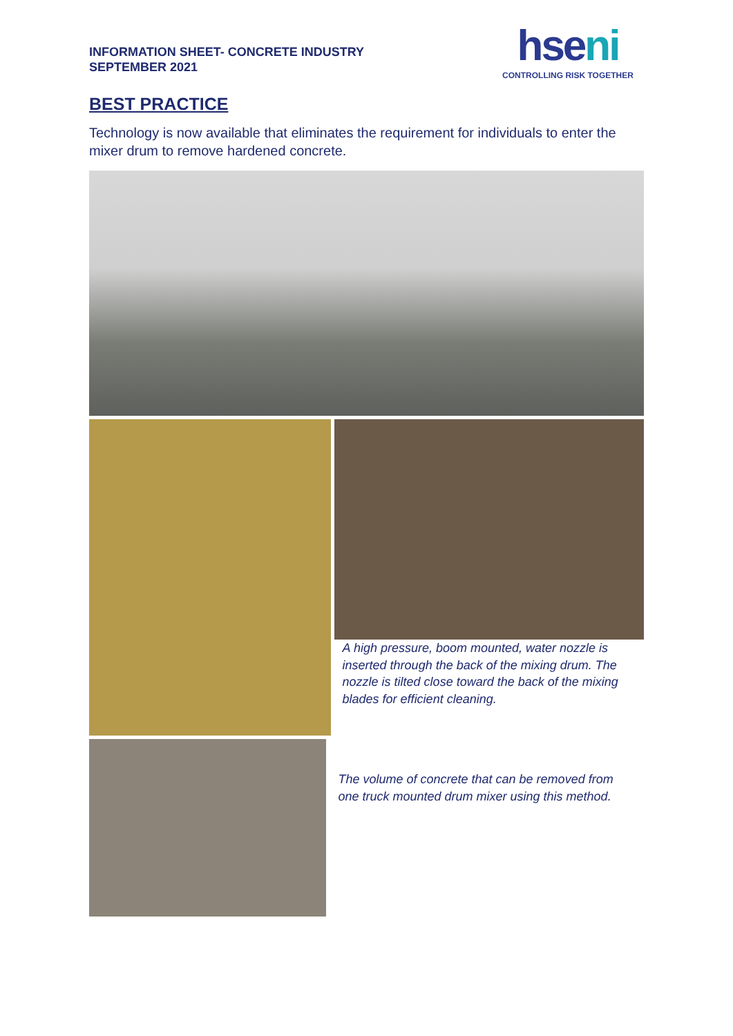INFORMATION SHEET- CONCRETE INDUSTRY
SEPTEMBER 2021
hseni
CONTROLLING RISK TOGETHER
BEST PRACTICE
Technology is now available that eliminates the requirement for individuals to enter the mixer drum to remove hardened concrete.
A high pressure, boom mounted, water nozzle is inserted through the back of the mixing drum. The nozzle is tilted close toward the back of the mixing blades for efficient cleaning.
The volume of concrete that can be removed from one truck mounted drum mixer using this method.